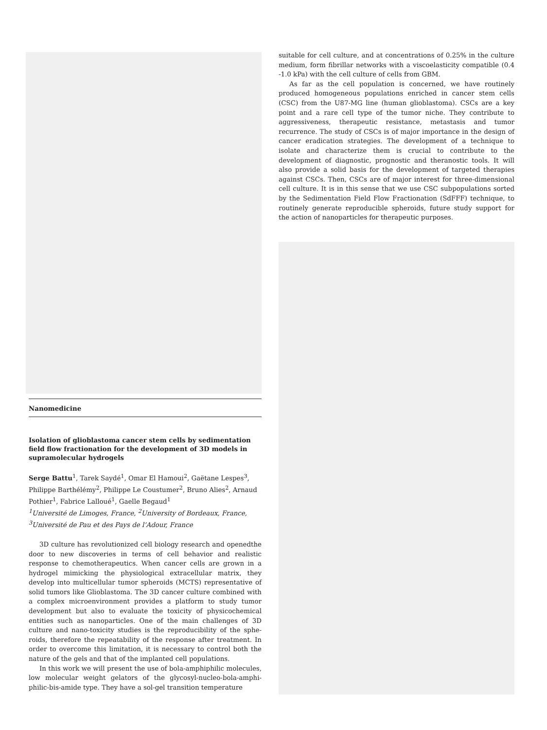Nanomedicine
Isolation of glioblastoma cancer stem cells by sedimentation field flow fractionation for the development of 3D models in supramolecular hydrogels
Serge Battu<sup>1</sup>, Tarek Saydé<sup>1</sup>, Omar El Hamoui<sup>2</sup>, Gaëtane Lespes<sup>3</sup>, Philippe Barthélémy<sup>2</sup>, Philippe Le Coustumer<sup>2</sup>, Bruno Alies<sup>2</sup>, Arnaud Pothier<sup>1</sup>, Fabrice Lalloué<sup>1</sup>, Gaelle Begaud<sup>1</sup>
<sup>1</sup> Université de Limoges, France, <sup>2</sup>University of Bordeaux, France,
<sup>3</sup> Université de Pau et des Pays de l’Adour, France
3D culture has revolutionized cell biology research and openedthe door to new discoveries in terms of cell behavior and realistic response to chemotherapeutics. When cancer cells are grown in a hydrogel mimicking the physiological extracellular matrix, they develop into multicellular tumor spheroids (MCTS) representative of solid tumors like Glioblastoma. The 3D cancer culture combined with a complex microenvironment provides a platform to study tumor development but also to evaluate the toxicity of physicochemical entities such as nanoparticles. One of the main challenges of 3D culture and nano-toxicity studies is the reproducibility of the sphe- roids, therefore the repeatability of the response after treatment. In order to overcome this limitation, it is necessary to control both the nature of the gels and that of the implanted cell populations.
In this work we will present the use of bola-amphiphilic molecules, low molecular weight gelators of the glycosyl-nucleo-bola-amphi-philic-bis-amide type. They have a sol-gel transition temperature
suitable for cell culture, and at concentrations of 0.25% in the culture medium, form fibrillar networks with a viscoelasticity compatible (0.4 -1.0 kPa) with the cell culture of cells from GBM.
As far as the cell population is concerned, we have routinely produced homogeneous populations enriched in cancer stem cells (CSC) from the U87-MG line (human glioblastoma). CSCs are a key point and a rare cell type of the tumor niche. They contribute to aggressiveness, therapeutic resistance, metastasis and tumor recurrence. The study of CSCs is of major importance in the design of cancer eradication strategies. The development of a technique to isolate and characterize them is crucial to contribute to the development of diagnostic, prognostic and theranostic tools. It will also provide a solid basis for the development of targeted therapies against CSCs. Then, CSCs are of major interest for three-dimensional cell culture. It is in this sense that we use CSC subpopulations sorted by the Sedimentation Field Flow Fractionation (SdFFF) technique, to routinely generate reproducible spheroids, future study support for the action of nanoparticles for therapeutic purposes.